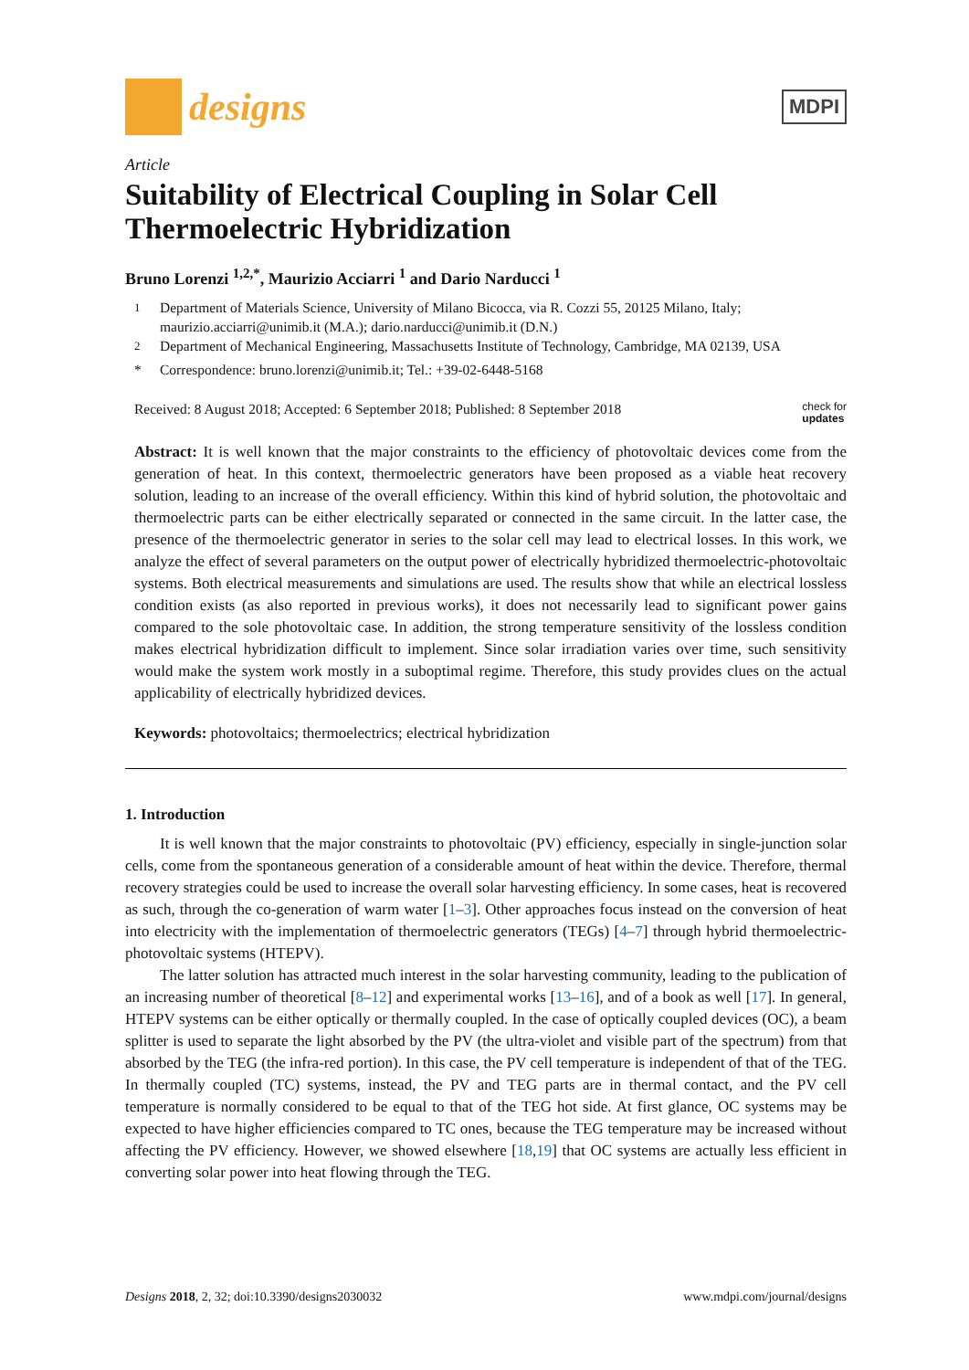designs
MDPI
Article
Suitability of Electrical Coupling in Solar Cell Thermoelectric Hybridization
Bruno Lorenzi <sup>1,2,*</sup>, Maurizio Acciarri <sup>1</sup> and Dario Narducci <sup>1</sup>
<sup>1</sup> Department of Materials Science, University of Milano Bicocca, via R. Cozzi 55, 20125 Milano, Italy; maurizio.acciarri@unimib.it (M.A.); dario.narducci@unimib.it (D.N.)
<sup>2</sup> Department of Mechanical Engineering, Massachusetts Institute of Technology, Cambridge, MA 02139, USA
* Correspondence: bruno.lorenzi@unimib.it; Tel.: +39-02-6448-5168
Received: 8 August 2018; Accepted: 6 September 2018; Published: 8 September 2018 check for
updates
Abstract: It is well known that the major constraints to the efficiency of photovoltaic devices come from the generation of heat. In this context, thermoelectric generators have been proposed as a viable heat recovery solution, leading to an increase of the overall efficiency. Within this kind of hybrid solution, the photovoltaic and thermoelectric parts can be either electrically separated or connected in the same circuit. In the latter case, the presence of the thermoelectric generator in series to the solar cell may lead to electrical losses. In this work, we analyze the effect of several parameters on the output power of electrically hybridized thermoelectric-photovoltaic systems. Both electrical measurements and simulations are used. The results show that while an electrical lossless condition exists (as also reported in previous works), it does not necessarily lead to significant power gains compared to the sole photovoltaic case. In addition, the strong temperature sensitivity of the lossless condition makes electrical hybridization difficult to implement. Since solar irradiation varies over time, such sensitivity would make the system work mostly in a suboptimal regime. Therefore, this study provides clues on the actual applicability of electrically hybridized devices.
Keywords: photovoltaics; thermoelectrics; electrical hybridization
1. Introduction
It is well known that the major constraints to photovoltaic (PV) efficiency, especially in single-junction solar cells, come from the spontaneous generation of a considerable amount of heat within the device. Therefore, thermal recovery strategies could be used to increase the overall solar harvesting efficiency. In some cases, heat is recovered as such, through the co-generation of warm water [1–3]. Other approaches focus instead on the conversion of heat into electricity with the implementation of thermoelectric generators (TEGs) [4–7] through hybrid thermoelectric-photovoltaic systems (HTEPV).
The latter solution has attracted much interest in the solar harvesting community, leading to the publication of an increasing number of theoretical [8–12] and experimental works [13–16], and of a book as well [17]. In general, HTEPV systems can be either optically or thermally coupled. In the case of optically coupled devices (OC), a beam splitter is used to separate the light absorbed by the PV (the ultra-violet and visible part of the spectrum) from that absorbed by the TEG (the infra-red portion). In this case, the PV cell temperature is independent of that of the TEG. In thermally coupled (TC) systems, instead, the PV and TEG parts are in thermal contact, and the PV cell temperature is normally considered to be equal to that of the TEG hot side. At first glance, OC systems may be expected to have higher efficiencies compared to TC ones, because the TEG temperature may be increased without affecting the PV efficiency. However, we showed elsewhere [18,19] that OC systems are actually less efficient in converting solar power into heat flowing through the TEG.
Designs 2018, 2, 32; doi:10.3390/designs2030032 www.mdpi.com/journal/designs